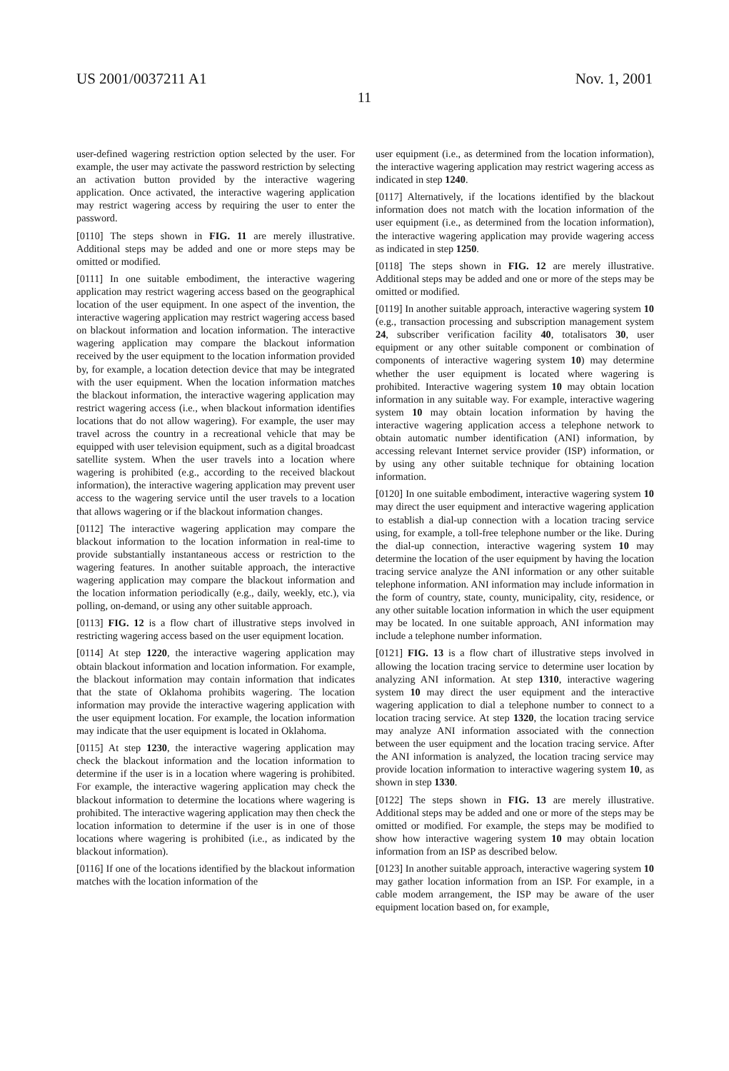US 2001/0037211 A1 Nov. 1, 2001
11
user-defined wagering restriction option selected by the user. For example, the user may activate the password restriction by selecting an activation button provided by the interactive wagering application. Once activated, the interactive wagering application may restrict wagering access by requiring the user to enter the password.
[0110] The steps shown in FIG. 11 are merely illustrative. Additional steps may be added and one or more steps may be omitted or modified.
[0111] In one suitable embodiment, the interactive wagering application may restrict wagering access based on the geographical location of the user equipment. In one aspect of the invention, the interactive wagering application may restrict wagering access based on blackout information and location information. The interactive wagering application may compare the blackout information received by the user equipment to the location information provided by, for example, a location detection device that may be integrated with the user equipment. When the location information matches the blackout information, the interactive wagering application may restrict wagering access (i.e., when blackout information identifies locations that do not allow wagering). For example, the user may travel across the country in a recreational vehicle that may be equipped with user television equipment, such as a digital broadcast satellite system. When the user travels into a location where wagering is prohibited (e.g., according to the received blackout information), the interactive wagering application may prevent user access to the wagering service until the user travels to a location that allows wagering or if the blackout information changes.
[0112] The interactive wagering application may compare the blackout information to the location information in real-time to provide substantially instantaneous access or restriction to the wagering features. In another suitable approach, the interactive wagering application may compare the blackout information and the location information periodically (e.g., daily, weekly, etc.), via polling, on-demand, or using any other suitable approach.
[0113] FIG. 12 is a flow chart of illustrative steps involved in restricting wagering access based on the user equipment location.
[0114] At step 1220, the interactive wagering application may obtain blackout information and location information. For example, the blackout information may contain information that indicates that the state of Oklahoma prohibits wagering. The location information may provide the interactive wagering application with the user equipment location. For example, the location information may indicate that the user equipment is located in Oklahoma.
[0115] At step 1230, the interactive wagering application may check the blackout information and the location information to determine if the user is in a location where wagering is prohibited. For example, the interactive wagering application may check the blackout information to determine the locations where wagering is prohibited. The interactive wagering application may then check the location information to determine if the user is in one of those locations where wagering is prohibited (i.e., as indicated by the blackout information).
[0116] If one of the locations identified by the blackout information matches with the location information of the
user equipment (i.e., as determined from the location information), the interactive wagering application may restrict wagering access as indicated in step 1240.
[0117] Alternatively, if the locations identified by the blackout information does not match with the location information of the user equipment (i.e., as determined from the location information), the interactive wagering application may provide wagering access as indicated in step 1250.
[0118] The steps shown in FIG. 12 are merely illustrative. Additional steps may be added and one or more of the steps may be omitted or modified.
[0119] In another suitable approach, interactive wagering system 10 (e.g., transaction processing and subscription management system 24, subscriber verification facility 40, totalisators 30, user equipment or any other suitable component or combination of components of interactive wagering system 10) may determine whether the user equipment is located where wagering is prohibited. Interactive wagering system 10 may obtain location information in any suitable way. For example, interactive wagering system 10 may obtain location information by having the interactive wagering application access a telephone network to obtain automatic number identification (ANI) information, by accessing relevant Internet service provider (ISP) information, or by using any other suitable technique for obtaining location information.
[0120] In one suitable embodiment, interactive wagering system 10 may direct the user equipment and interactive wagering application to establish a dial-up connection with a location tracing service using, for example, a toll-free telephone number or the like. During the dial-up connection, interactive wagering system 10 may determine the location of the user equipment by having the location tracing service analyze the ANI information or any other suitable telephone information. ANI information may include information in the form of country, state, county, municipality, city, residence, or any other suitable location information in which the user equipment may be located. In one suitable approach, ANI information may include a telephone number information.
[0121] FIG. 13 is a flow chart of illustrative steps involved in allowing the location tracing service to determine user location by analyzing ANI information. At step 1310, interactive wagering system 10 may direct the user equipment and the interactive wagering application to dial a telephone number to connect to a location tracing service. At step 1320, the location tracing service may analyze ANI information associated with the connection between the user equipment and the location tracing service. After the ANI information is analyzed, the location tracing service may provide location information to interactive wagering system 10, as shown in step 1330.
[0122] The steps shown in FIG. 13 are merely illustrative. Additional steps may be added and one or more of the steps may be omitted or modified. For example, the steps may be modified to show how interactive wagering system 10 may obtain location information from an ISP as described below.
[0123] In another suitable approach, interactive wagering system 10 may gather location information from an ISP. For example, in a cable modem arrangement, the ISP may be aware of the user equipment location based on, for example,